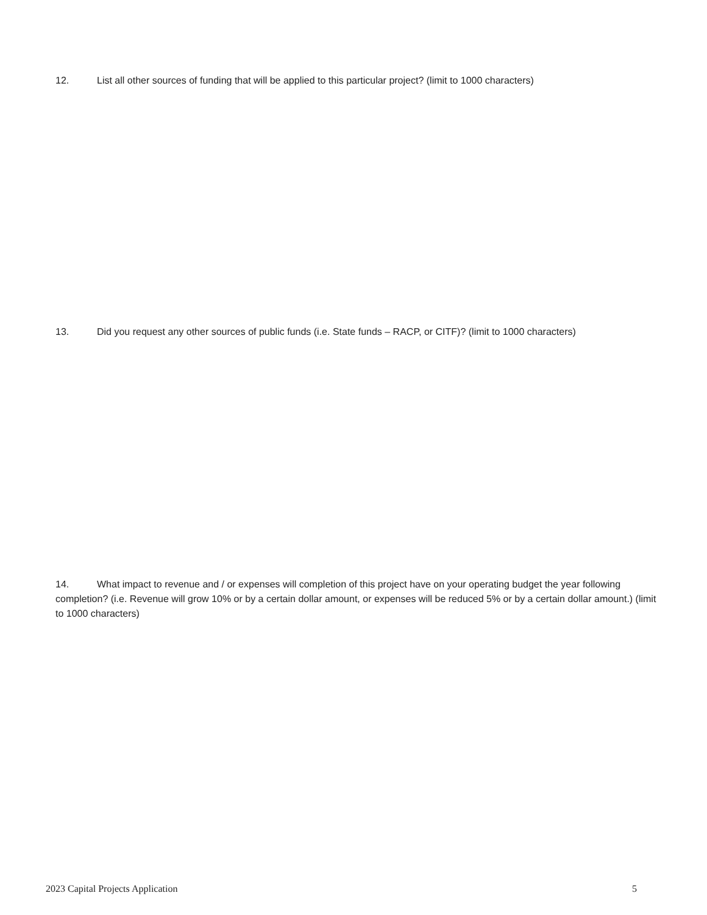12. List all other sources of funding that will be applied to this particular project? (limit to 1000 characters)
13. Did you request any other sources of public funds (i.e. State funds – RACP, or CITF)? (limit to 1000 characters)
14. What impact to revenue and / or expenses will completion of this project have on your operating budget the year following completion? (i.e. Revenue will grow 10% or by a certain dollar amount, or expenses will be reduced 5% or by a certain dollar amount.) (limit to 1000 characters)
2023 Capital Projects Application 5